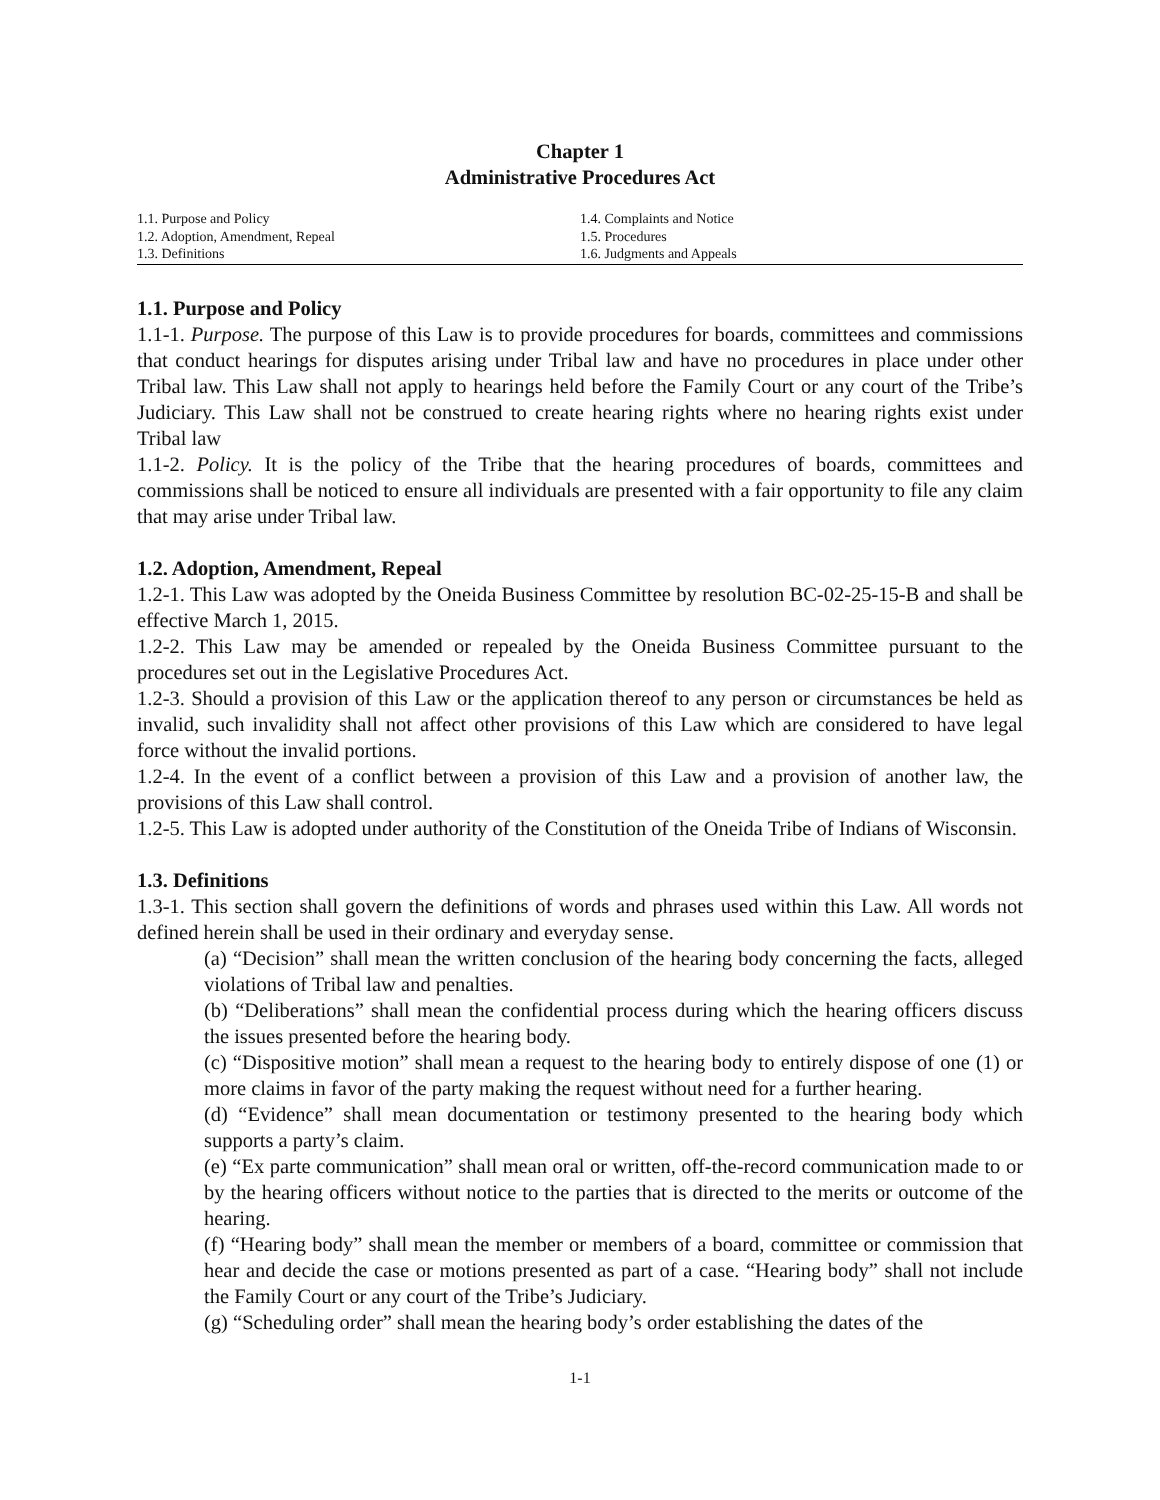Chapter 1
Administrative Procedures Act
1.1. Purpose and Policy
1.2. Adoption, Amendment, Repeal
1.3. Definitions
1.4. Complaints and Notice
1.5. Procedures
1.6. Judgments and Appeals
1.1. Purpose and Policy
1.1-1. Purpose. The purpose of this Law is to provide procedures for boards, committees and commissions that conduct hearings for disputes arising under Tribal law and have no procedures in place under other Tribal law. This Law shall not apply to hearings held before the Family Court or any court of the Tribe’s Judiciary. This Law shall not be construed to create hearing rights where no hearing rights exist under Tribal law
1.1-2. Policy. It is the policy of the Tribe that the hearing procedures of boards, committees and commissions shall be noticed to ensure all individuals are presented with a fair opportunity to file any claim that may arise under Tribal law.
1.2. Adoption, Amendment, Repeal
1.2-1. This Law was adopted by the Oneida Business Committee by resolution BC-02-25-15-B and shall be effective March 1, 2015.
1.2-2. This Law may be amended or repealed by the Oneida Business Committee pursuant to the procedures set out in the Legislative Procedures Act.
1.2-3. Should a provision of this Law or the application thereof to any person or circumstances be held as invalid, such invalidity shall not affect other provisions of this Law which are considered to have legal force without the invalid portions.
1.2-4. In the event of a conflict between a provision of this Law and a provision of another law, the provisions of this Law shall control.
1.2-5. This Law is adopted under authority of the Constitution of the Oneida Tribe of Indians of Wisconsin.
1.3. Definitions
1.3-1. This section shall govern the definitions of words and phrases used within this Law. All words not defined herein shall be used in their ordinary and everyday sense.
(a) “Decision” shall mean the written conclusion of the hearing body concerning the facts, alleged violations of Tribal law and penalties.
(b) “Deliberations” shall mean the confidential process during which the hearing officers discuss the issues presented before the hearing body.
(c) “Dispositive motion” shall mean a request to the hearing body to entirely dispose of one (1) or more claims in favor of the party making the request without need for a further hearing.
(d) “Evidence” shall mean documentation or testimony presented to the hearing body which supports a party’s claim.
(e) “Ex parte communication” shall mean oral or written, off-the-record communication made to or by the hearing officers without notice to the parties that is directed to the merits or outcome of the hearing.
(f) “Hearing body” shall mean the member or members of a board, committee or commission that hear and decide the case or motions presented as part of a case. “Hearing body” shall not include the Family Court or any court of the Tribe’s Judiciary.
(g) “Scheduling order” shall mean the hearing body’s order establishing the dates of the
1-1